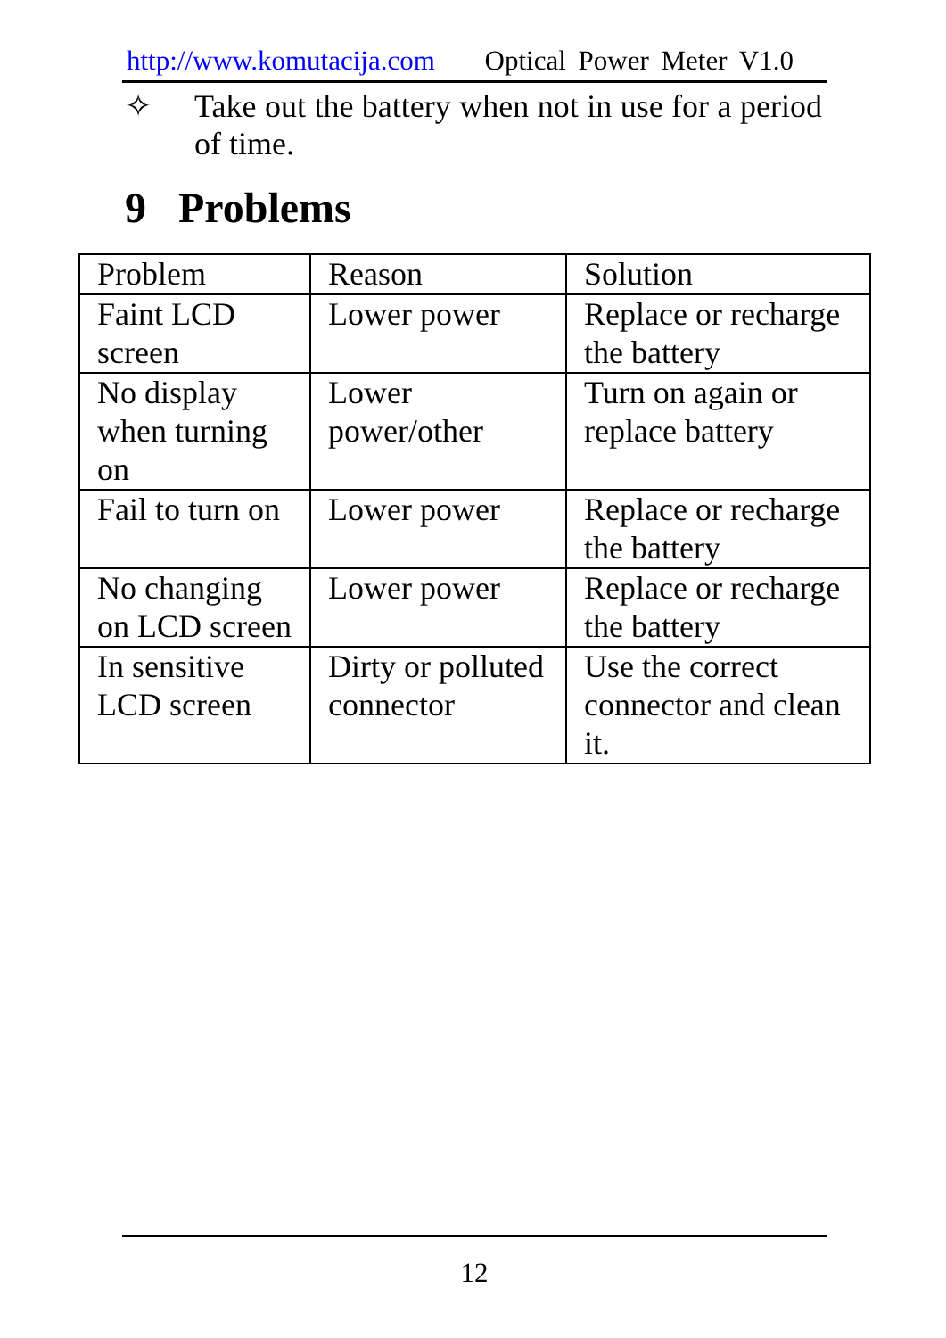http://www.komutacija.com Optical Power Meter V1.0
✧ Take out the battery when not in use for a period of time.
9 Problems
| Problem | Reason | Solution |
| Faint LCD screen | Lower power | Replace or recharge the battery |
| No display when turning on | Lower power/other | Turn on again or replace battery |
| Fail to turn on | Lower power | Replace or recharge the battery |
| No changing on LCD screen | Lower power | Replace or recharge the battery |
| In sensitive LCD screen | Dirty or polluted connector | Use the correct connector and clean it. |
12